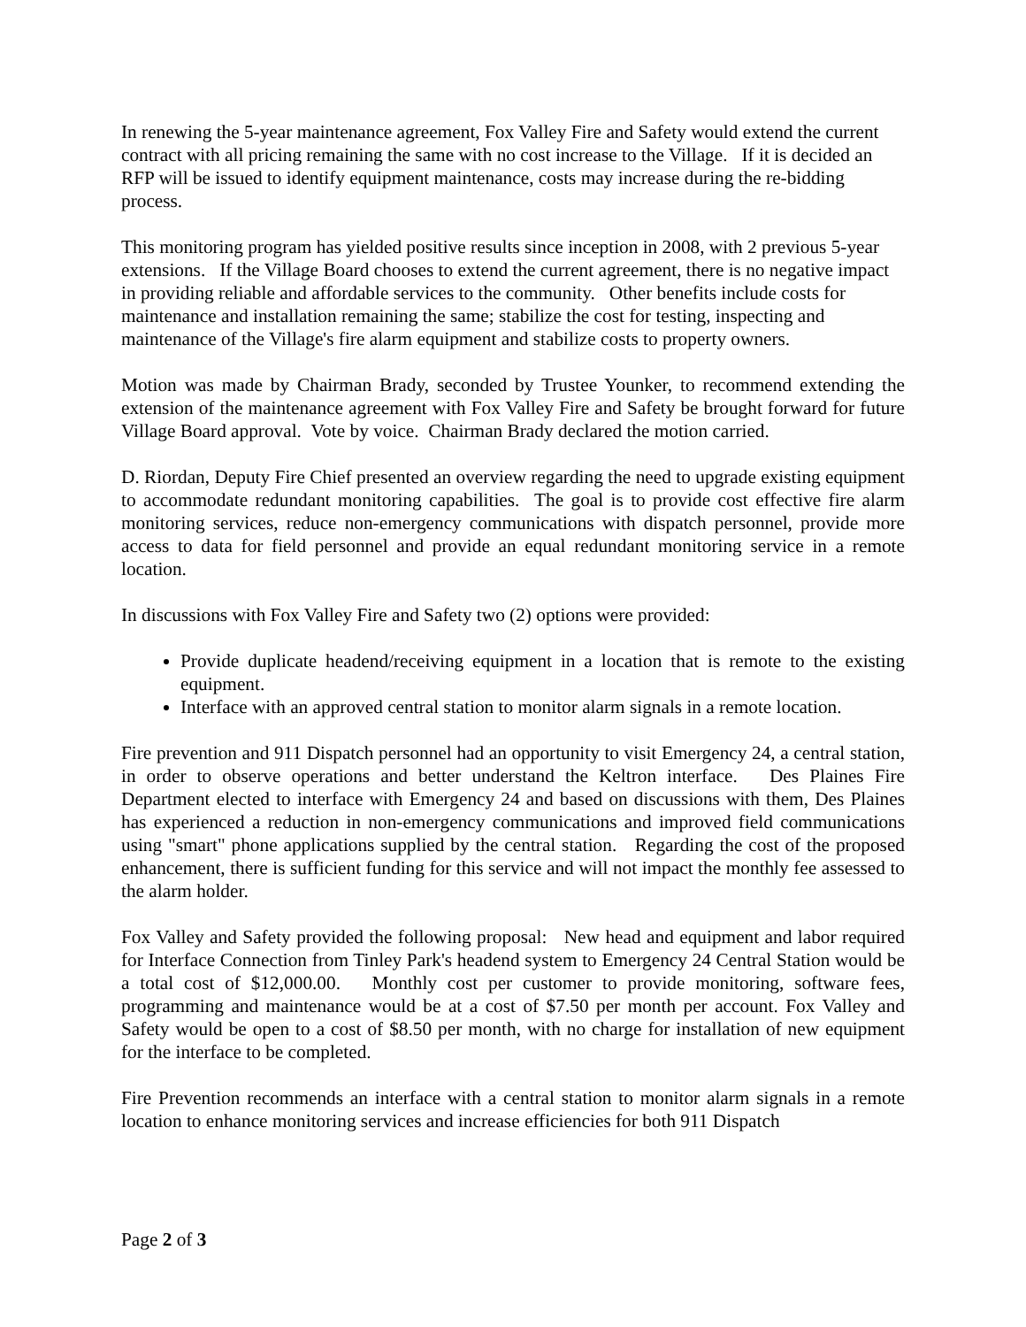In renewing the 5-year maintenance agreement, Fox Valley Fire and Safety would extend the current contract with all pricing remaining the same with no cost increase to the Village. If it is decided an RFP will be issued to identify equipment maintenance, costs may increase during the re-bidding process.
This monitoring program has yielded positive results since inception in 2008, with 2 previous 5-year extensions. If the Village Board chooses to extend the current agreement, there is no negative impact in providing reliable and affordable services to the community. Other benefits include costs for maintenance and installation remaining the same; stabilize the cost for testing, inspecting and maintenance of the Village's fire alarm equipment and stabilize costs to property owners.
Motion was made by Chairman Brady, seconded by Trustee Younker, to recommend extending the extension of the maintenance agreement with Fox Valley Fire and Safety be brought forward for future Village Board approval. Vote by voice. Chairman Brady declared the motion carried.
D. Riordan, Deputy Fire Chief presented an overview regarding the need to upgrade existing equipment to accommodate redundant monitoring capabilities. The goal is to provide cost effective fire alarm monitoring services, reduce non-emergency communications with dispatch personnel, provide more access to data for field personnel and provide an equal redundant monitoring service in a remote location.
In discussions with Fox Valley Fire and Safety two (2) options were provided:
Provide duplicate headend/receiving equipment in a location that is remote to the existing equipment.
Interface with an approved central station to monitor alarm signals in a remote location.
Fire prevention and 911 Dispatch personnel had an opportunity to visit Emergency 24, a central station, in order to observe operations and better understand the Keltron interface. Des Plaines Fire Department elected to interface with Emergency 24 and based on discussions with them, Des Plaines has experienced a reduction in non-emergency communications and improved field communications using "smart" phone applications supplied by the central station. Regarding the cost of the proposed enhancement, there is sufficient funding for this service and will not impact the monthly fee assessed to the alarm holder.
Fox Valley and Safety provided the following proposal: New head and equipment and labor required for Interface Connection from Tinley Park's headend system to Emergency 24 Central Station would be a total cost of $12,000.00. Monthly cost per customer to provide monitoring, software fees, programming and maintenance would be at a cost of $7.50 per month per account. Fox Valley and Safety would be open to a cost of $8.50 per month, with no charge for installation of new equipment for the interface to be completed.
Fire Prevention recommends an interface with a central station to monitor alarm signals in a remote location to enhance monitoring services and increase efficiencies for both 911 Dispatch
Page 2 of 3